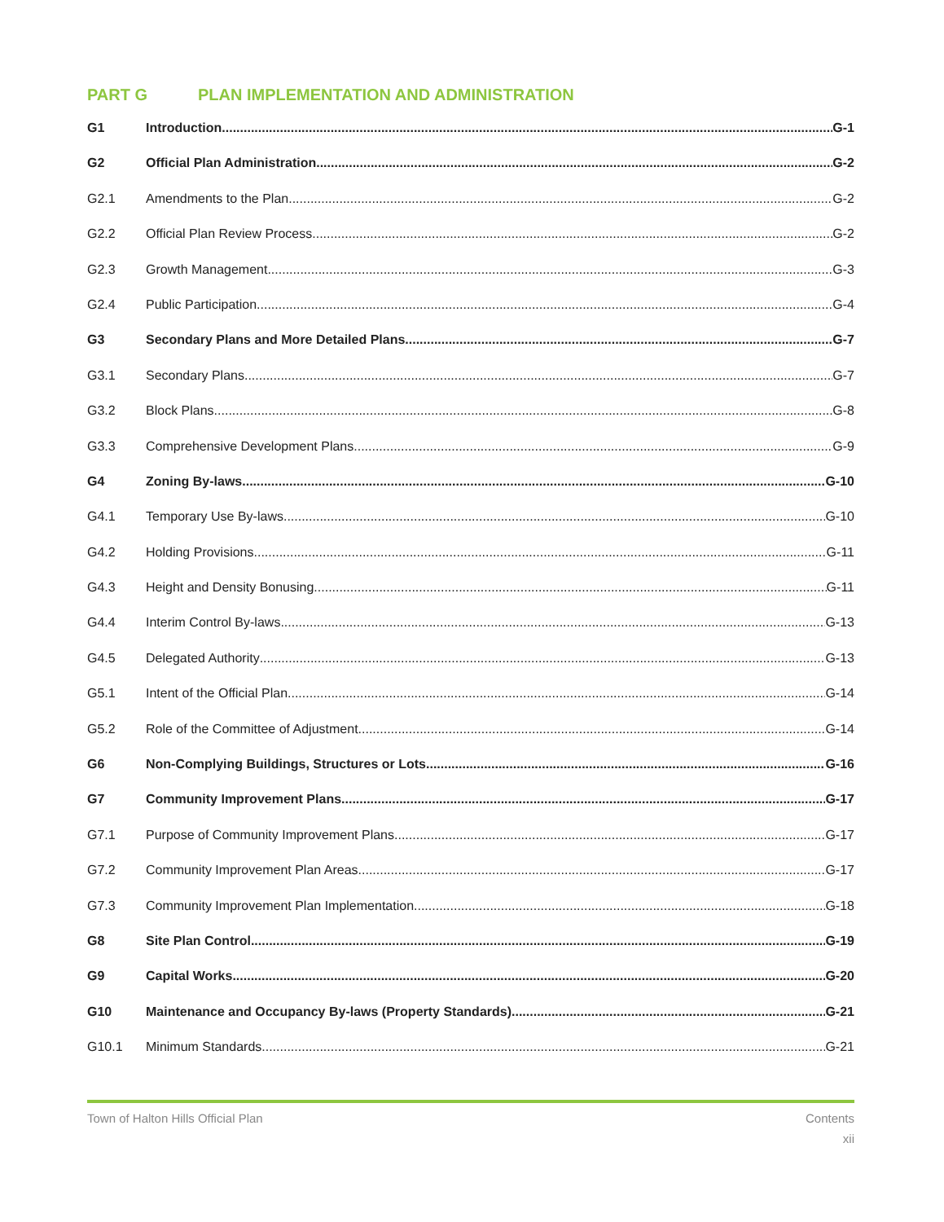PART G PLAN IMPLEMENTATION AND ADMINISTRATION
G1 Introduction G-1
G2 Official Plan Administration G-2
G2.1 Amendments to the Plan G-2
G2.2 Official Plan Review Process G-2
G2.3 Growth Management G-3
G2.4 Public Participation G-4
G3 Secondary Plans and More Detailed Plans G-7
G3.1 Secondary Plans G-7
G3.2 Block Plans G-8
G3.3 Comprehensive Development Plans G-9
G4 Zoning By-laws G-10
G4.1 Temporary Use By-laws G-10
G4.2 Holding Provisions G-11
G4.3 Height and Density Bonusing G-11
G4.4 Interim Control By-laws G-13
G4.5 Delegated Authority G-13
G5.1 Intent of the Official Plan G-14
G5.2 Role of the Committee of Adjustment G-14
G6 Non-Complying Buildings, Structures or Lots G-16
G7 Community Improvement Plans G-17
G7.1 Purpose of Community Improvement Plans G-17
G7.2 Community Improvement Plan Areas G-17
G7.3 Community Improvement Plan Implementation G-18
G8 Site Plan Control G-19
G9 Capital Works G-20
G10 Maintenance and Occupancy By-laws (Property Standards) G-21
G10.1 Minimum Standards G-21
Town of Halton Hills Official Plan Contents
xii